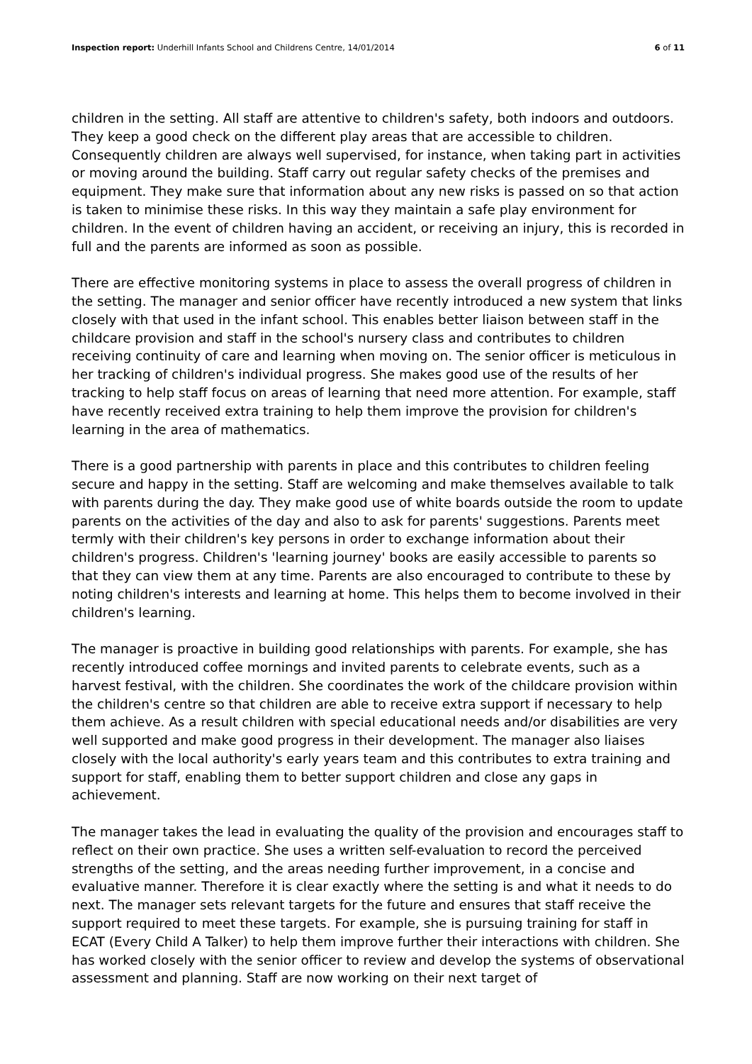Inspection report: Underhill Infants School and Childrens Centre, 14/01/2014 6 of 11
children in the setting. All staff are attentive to children's safety, both indoors and outdoors. They keep a good check on the different play areas that are accessible to children. Consequently children are always well supervised, for instance, when taking part in activities or moving around the building. Staff carry out regular safety checks of the premises and equipment. They make sure that information about any new risks is passed on so that action is taken to minimise these risks. In this way they maintain a safe play environment for children. In the event of children having an accident, or receiving an injury, this is recorded in full and the parents are informed as soon as possible.
There are effective monitoring systems in place to assess the overall progress of children in the setting. The manager and senior officer have recently introduced a new system that links closely with that used in the infant school. This enables better liaison between staff in the childcare provision and staff in the school's nursery class and contributes to children receiving continuity of care and learning when moving on. The senior officer is meticulous in her tracking of children's individual progress. She makes good use of the results of her tracking to help staff focus on areas of learning that need more attention. For example, staff have recently received extra training to help them improve the provision for children's learning in the area of mathematics.
There is a good partnership with parents in place and this contributes to children feeling secure and happy in the setting. Staff are welcoming and make themselves available to talk with parents during the day. They make good use of white boards outside the room to update parents on the activities of the day and also to ask for parents' suggestions. Parents meet termly with their children's key persons in order to exchange information about their children's progress. Children's 'learning journey' books are easily accessible to parents so that they can view them at any time. Parents are also encouraged to contribute to these by noting children's interests and learning at home. This helps them to become involved in their children's learning.
The manager is proactive in building good relationships with parents. For example, she has recently introduced coffee mornings and invited parents to celebrate events, such as a harvest festival, with the children. She coordinates the work of the childcare provision within the children's centre so that children are able to receive extra support if necessary to help them achieve. As a result children with special educational needs and/or disabilities are very well supported and make good progress in their development. The manager also liaises closely with the local authority's early years team and this contributes to extra training and support for staff, enabling them to better support children and close any gaps in achievement.
The manager takes the lead in evaluating the quality of the provision and encourages staff to reflect on their own practice. She uses a written self-evaluation to record the perceived strengths of the setting, and the areas needing further improvement, in a concise and evaluative manner. Therefore it is clear exactly where the setting is and what it needs to do next. The manager sets relevant targets for the future and ensures that staff receive the support required to meet these targets. For example, she is pursuing training for staff in ECAT (Every Child A Talker) to help them improve further their interactions with children. She has worked closely with the senior officer to review and develop the systems of observational assessment and planning. Staff are now working on their next target of